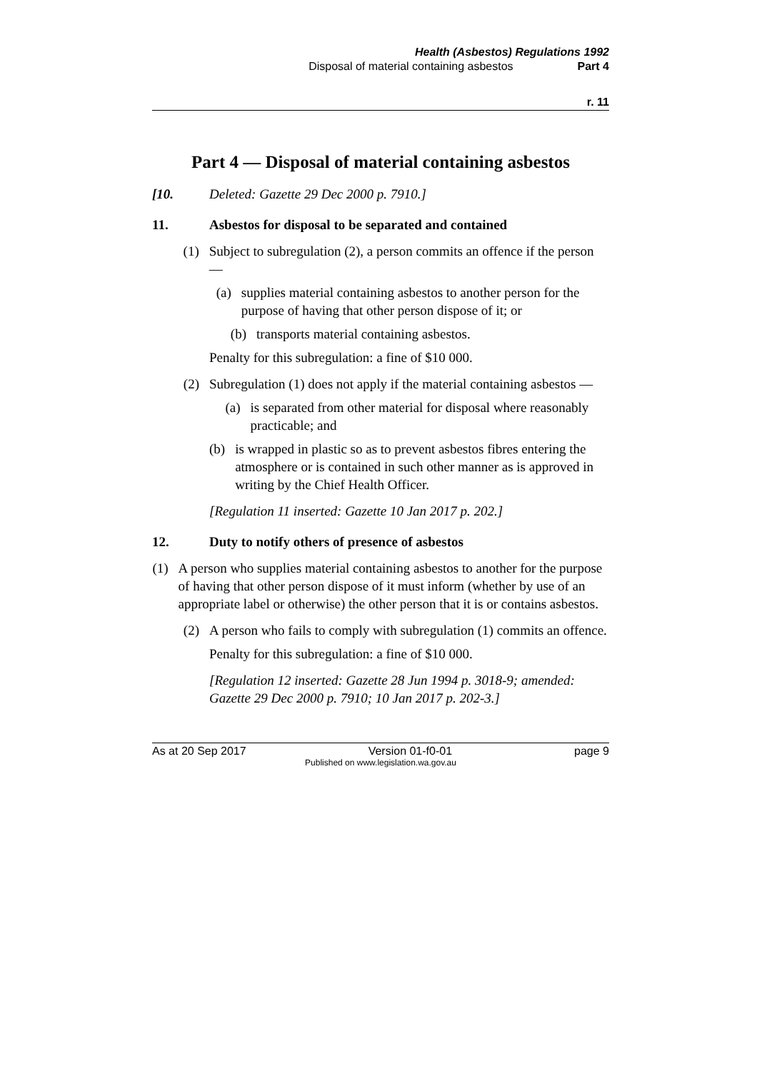Health (Asbestos) Regulations 1992
Disposal of material containing asbestos Part 4
r. 11
Part 4 — Disposal of material containing asbestos
[10. Deleted: Gazette 29 Dec 2000 p. 7910.]
11. Asbestos for disposal to be separated and contained
(1)
Subject to subregulation (2), a person commits an offence if the person —
(a)
supplies material containing asbestos to another person for the purpose of having that other person dispose of it; or
(b)
transports material containing asbestos.
Penalty for this subregulation: a fine of $10 000.
(2)
Subregulation (1) does not apply if the material containing asbestos —
(a)
is separated from other material for disposal where reasonably practicable; and
(b)
is wrapped in plastic so as to prevent asbestos fibres entering the atmosphere or is contained in such other manner as is approved in writing by the Chief Health Officer.
[Regulation 11 inserted: Gazette 10 Jan 2017 p. 202.]
12. Duty to notify others of presence of asbestos
(1)
A person who supplies material containing asbestos to another for the purpose of having that other person dispose of it must inform (whether by use of an appropriate label or otherwise) the other person that it is or contains asbestos.
(2)
A person who fails to comply with subregulation (1) commits an offence.
Penalty for this subregulation: a fine of $10 000.
[Regulation 12 inserted: Gazette 28 Jun 1994 p. 3018-9; amended: Gazette 29 Dec 2000 p. 7910; 10 Jan 2017 p. 202-3.]
As at 20 Sep 2017 Version 01-f0-01 page 9
Published on www.legislation.wa.gov.au